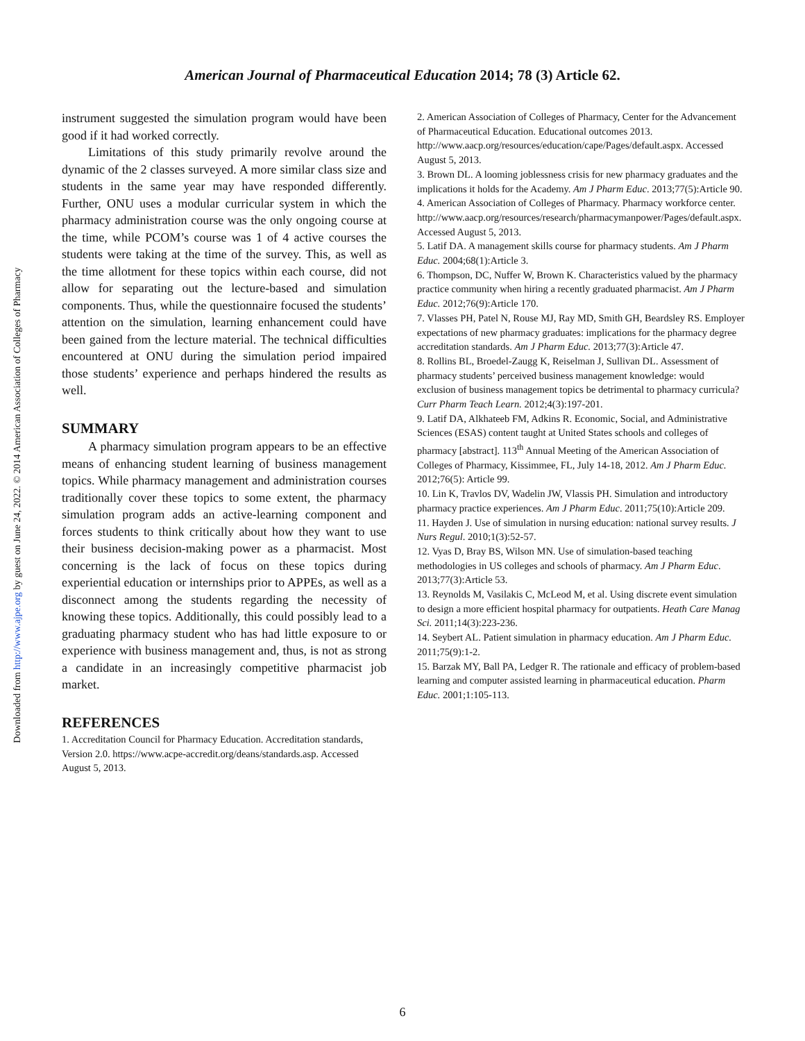Downloaded from http://www.ajpe.org by guest on June 24, 2022. © 2014 American Association of Colleges of Pharmacy
American Journal of Pharmaceutical Education 2014; 78 (3) Article 62.
instrument suggested the simulation program would have been good if it had worked correctly.
Limitations of this study primarily revolve around the dynamic of the 2 classes surveyed. A more similar class size and students in the same year may have responded differently. Further, ONU uses a modular curricular system in which the pharmacy administration course was the only ongoing course at the time, while PCOM’s course was 1 of 4 active courses the students were taking at the time of the survey. This, as well as the time allotment for these topics within each course, did not allow for separating out the lecture-based and simulation components. Thus, while the questionnaire focused the students’ attention on the simulation, learning enhancement could have been gained from the lecture material. The technical difficulties encountered at ONU during the simulation period impaired those students’ experience and perhaps hindered the results as well.
SUMMARY
A pharmacy simulation program appears to be an effective means of enhancing student learning of business management topics. While pharmacy management and administration courses traditionally cover these topics to some extent, the pharmacy simulation program adds an active-learning component and forces students to think critically about how they want to use their business decision-making power as a pharmacist. Most concerning is the lack of focus on these topics during experiential education or internships prior to APPEs, as well as a disconnect among the students regarding the necessity of knowing these topics. Additionally, this could possibly lead to a graduating pharmacy student who has had little exposure to or experience with business management and, thus, is not as strong a candidate in an increasingly competitive pharmacist job market.
REFERENCES
1. Accreditation Council for Pharmacy Education. Accreditation standards, Version 2.0. https://www.acpe-accredit.org/deans/standards.asp. Accessed August 5, 2013.
2. American Association of Colleges of Pharmacy, Center for the Advancement of Pharmaceutical Education. Educational outcomes 2013. http://www.aacp.org/resources/education/cape/Pages/default.aspx. Accessed August 5, 2013.
3. Brown DL. A looming joblessness crisis for new pharmacy graduates and the implications it holds for the Academy. Am J Pharm Educ. 2013;77(5):Article 90.
4. American Association of Colleges of Pharmacy. Pharmacy workforce center. http://www.aacp.org/resources/research/pharmacymanpower/Pages/default.aspx. Accessed August 5, 2013.
5. Latif DA. A management skills course for pharmacy students. Am J Pharm Educ. 2004;68(1):Article 3.
6. Thompson, DC, Nuffer W, Brown K. Characteristics valued by the pharmacy practice community when hiring a recently graduated pharmacist. Am J Pharm Educ. 2012;76(9):Article 170.
7. Vlasses PH, Patel N, Rouse MJ, Ray MD, Smith GH, Beardsley RS. Employer expectations of new pharmacy graduates: implications for the pharmacy degree accreditation standards. Am J Pharm Educ. 2013;77(3):Article 47.
8. Rollins BL, Broedel-Zaugg K, Reiselman J, Sullivan DL. Assessment of pharmacy students’ perceived business management knowledge: would exclusion of business management topics be detrimental to pharmacy curricula? Curr Pharm Teach Learn. 2012;4(3):197-201.
9. Latif DA, Alkhateeb FM, Adkins R. Economic, Social, and Administrative Sciences (ESAS) content taught at United States schools and colleges of pharmacy [abstract]. 113<sup>th</sup> Annual Meeting of the American Association of Colleges of Pharmacy, Kissimmee, FL, July 14-18, 2012. Am J Pharm Educ. 2012;76(5): Article 99.
10. Lin K, Travlos DV, Wadelin JW, Vlassis PH. Simulation and introductory pharmacy practice experiences. Am J Pharm Educ. 2011;75(10):Article 209.
11. Hayden J. Use of simulation in nursing education: national survey results. J Nurs Regul. 2010;1(3):52-57.
12. Vyas D, Bray BS, Wilson MN. Use of simulation-based teaching methodologies in US colleges and schools of pharmacy. Am J Pharm Educ. 2013;77(3):Article 53.
13. Reynolds M, Vasilakis C, McLeod M, et al. Using discrete event simulation to design a more efficient hospital pharmacy for outpatients. Heath Care Manag Sci. 2011;14(3):223-236.
14. Seybert AL. Patient simulation in pharmacy education. Am J Pharm Educ. 2011;75(9):1-2.
15. Barzak MY, Ball PA, Ledger R. The rationale and efficacy of problem-based learning and computer assisted learning in pharmaceutical education. Pharm Educ. 2001;1:105-113.
6